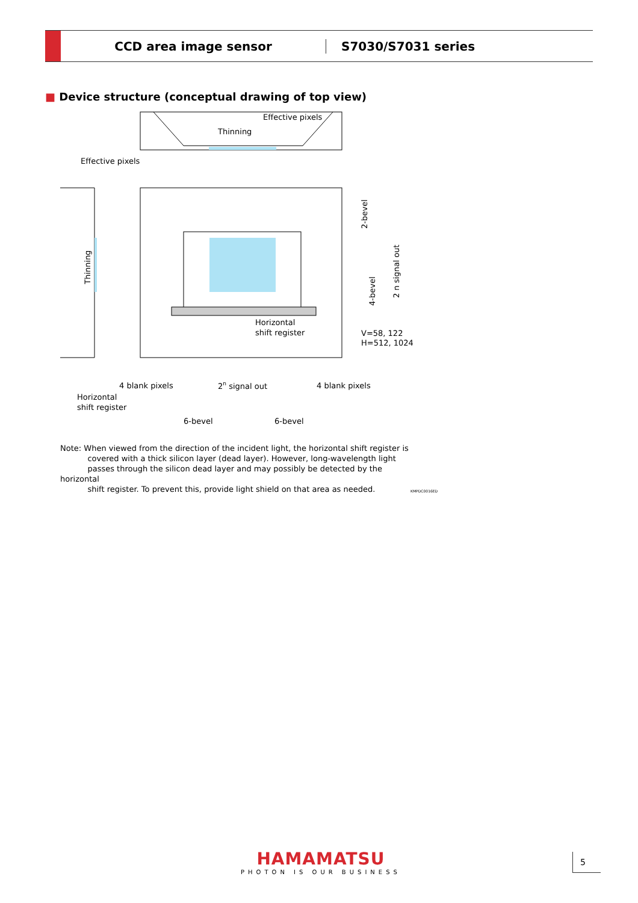CCD area image sensor S7030/S7031 series
■ Device structure (conceptual drawing of top view)
Effective pixels
Thinning
Effective pixels
Thinning
Horizontal
shift register
V=58, 122
H=512, 1024
2-bevel
4-bevel
2 n signal out
4 blank pixels
2n signal out
4 blank pixels
Horizontal
shift register
6-bevel
6-bevel
Note: When viewed from the direction of the incident light, the horizontal shift register is
covered with a thick silicon layer (dead layer). However, long-wavelength light
passes through the silicon dead layer and may possibly be detected by the horizontal
shift register. To prevent this, provide light shield on that area as needed.
KMPDC0016ED
HAMAMATSU
PHOTON IS OUR BUSINESS
5